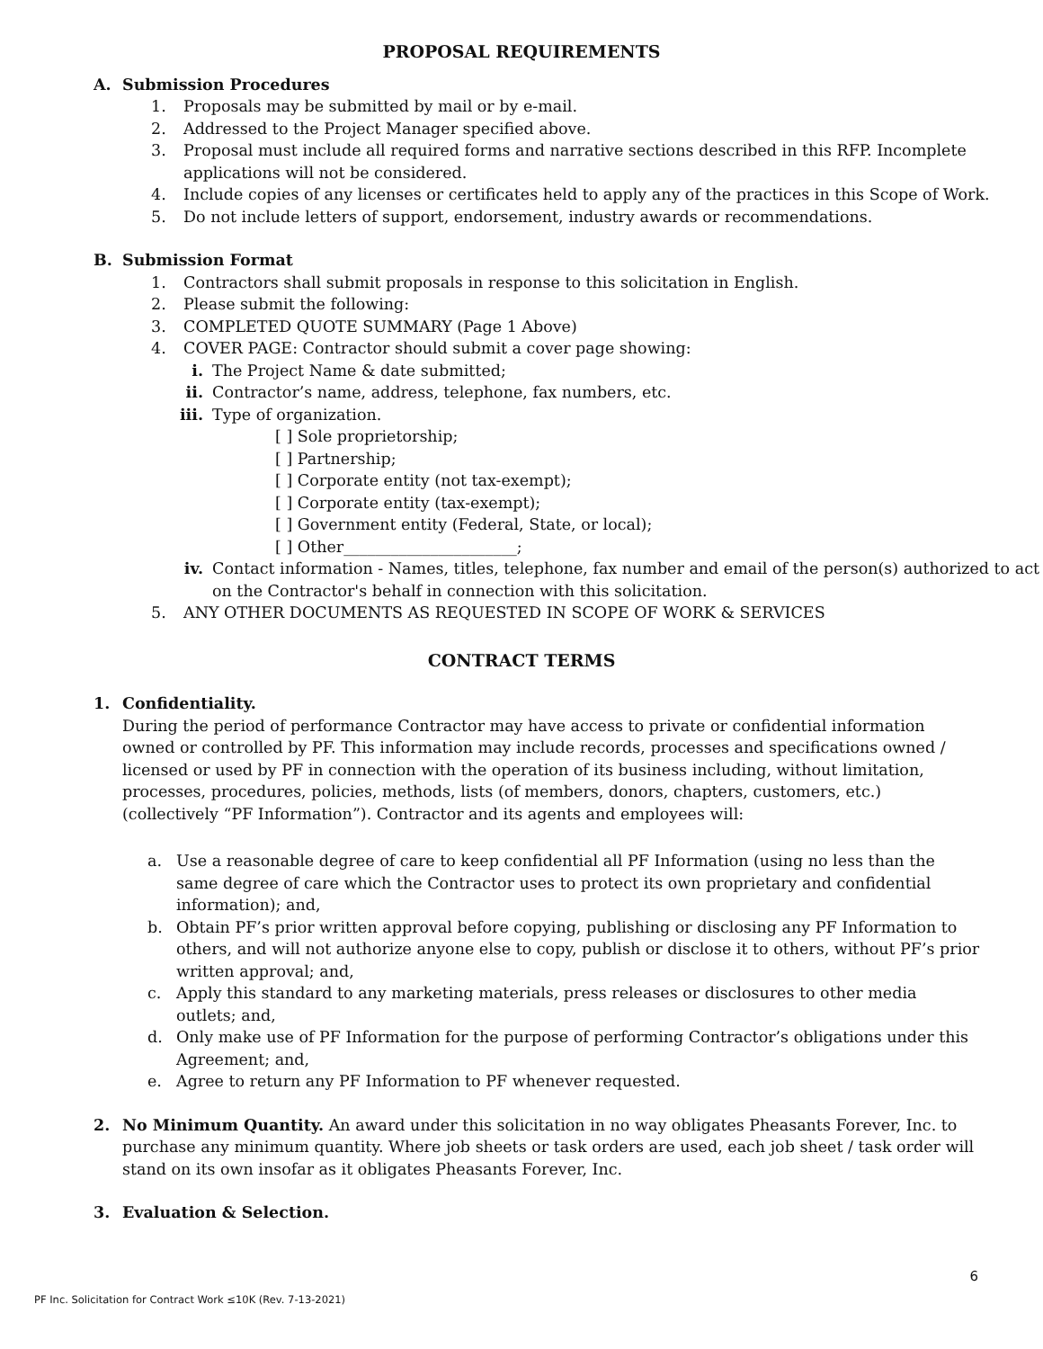PROPOSAL REQUIREMENTS
A. Submission Procedures
1. Proposals may be submitted by mail or by e-mail.
2. Addressed to the Project Manager specified above.
3. Proposal must include all required forms and narrative sections described in this RFP. Incomplete applications will not be considered.
4. Include copies of any licenses or certificates held to apply any of the practices in this Scope of Work.
5. Do not include letters of support, endorsement, industry awards or recommendations.
B. Submission Format
1. Contractors shall submit proposals in response to this solicitation in English.
2. Please submit the following:
3. COMPLETED QUOTE SUMMARY (Page 1 Above)
4. COVER PAGE: Contractor should submit a cover page showing:
i. The Project Name & date submitted;
ii. Contractor’s name, address, telephone, fax numbers, etc.
iii. Type of organization.
[ ] Sole proprietorship;
[ ] Partnership;
[ ] Corporate entity (not tax-exempt);
[ ] Corporate entity (tax-exempt);
[ ] Government entity (Federal, State, or local);
[ ] Other______________________;
iv. Contact information - Names, titles, telephone, fax number and email of the person(s) authorized to act on the Contractor's behalf in connection with this solicitation.
5. ANY OTHER DOCUMENTS AS REQUESTED IN SCOPE OF WORK & SERVICES
CONTRACT TERMS
1. Confidentiality.
During the period of performance Contractor may have access to private or confidential information owned or controlled by PF. This information may include records, processes and specifications owned / licensed or used by PF in connection with the operation of its business including, without limitation, processes, procedures, policies, methods, lists (of members, donors, chapters, customers, etc.) (collectively “PF Information”). Contractor and its agents and employees will:
a. Use a reasonable degree of care to keep confidential all PF Information (using no less than the same degree of care which the Contractor uses to protect its own proprietary and confidential information); and,
b. Obtain PF’s prior written approval before copying, publishing or disclosing any PF Information to others, and will not authorize anyone else to copy, publish or disclose it to others, without PF’s prior written approval; and,
c. Apply this standard to any marketing materials, press releases or disclosures to other media outlets; and,
d. Only make use of PF Information for the purpose of performing Contractor’s obligations under this Agreement; and,
e. Agree to return any PF Information to PF whenever requested.
2. No Minimum Quantity. An award under this solicitation in no way obligates Pheasants Forever, Inc. to purchase any minimum quantity. Where job sheets or task orders are used, each job sheet / task order will stand on its own insofar as it obligates Pheasants Forever, Inc.
3. Evaluation & Selection.
6
PF Inc. Solicitation for Contract Work ≤10K (Rev. 7-13-2021)